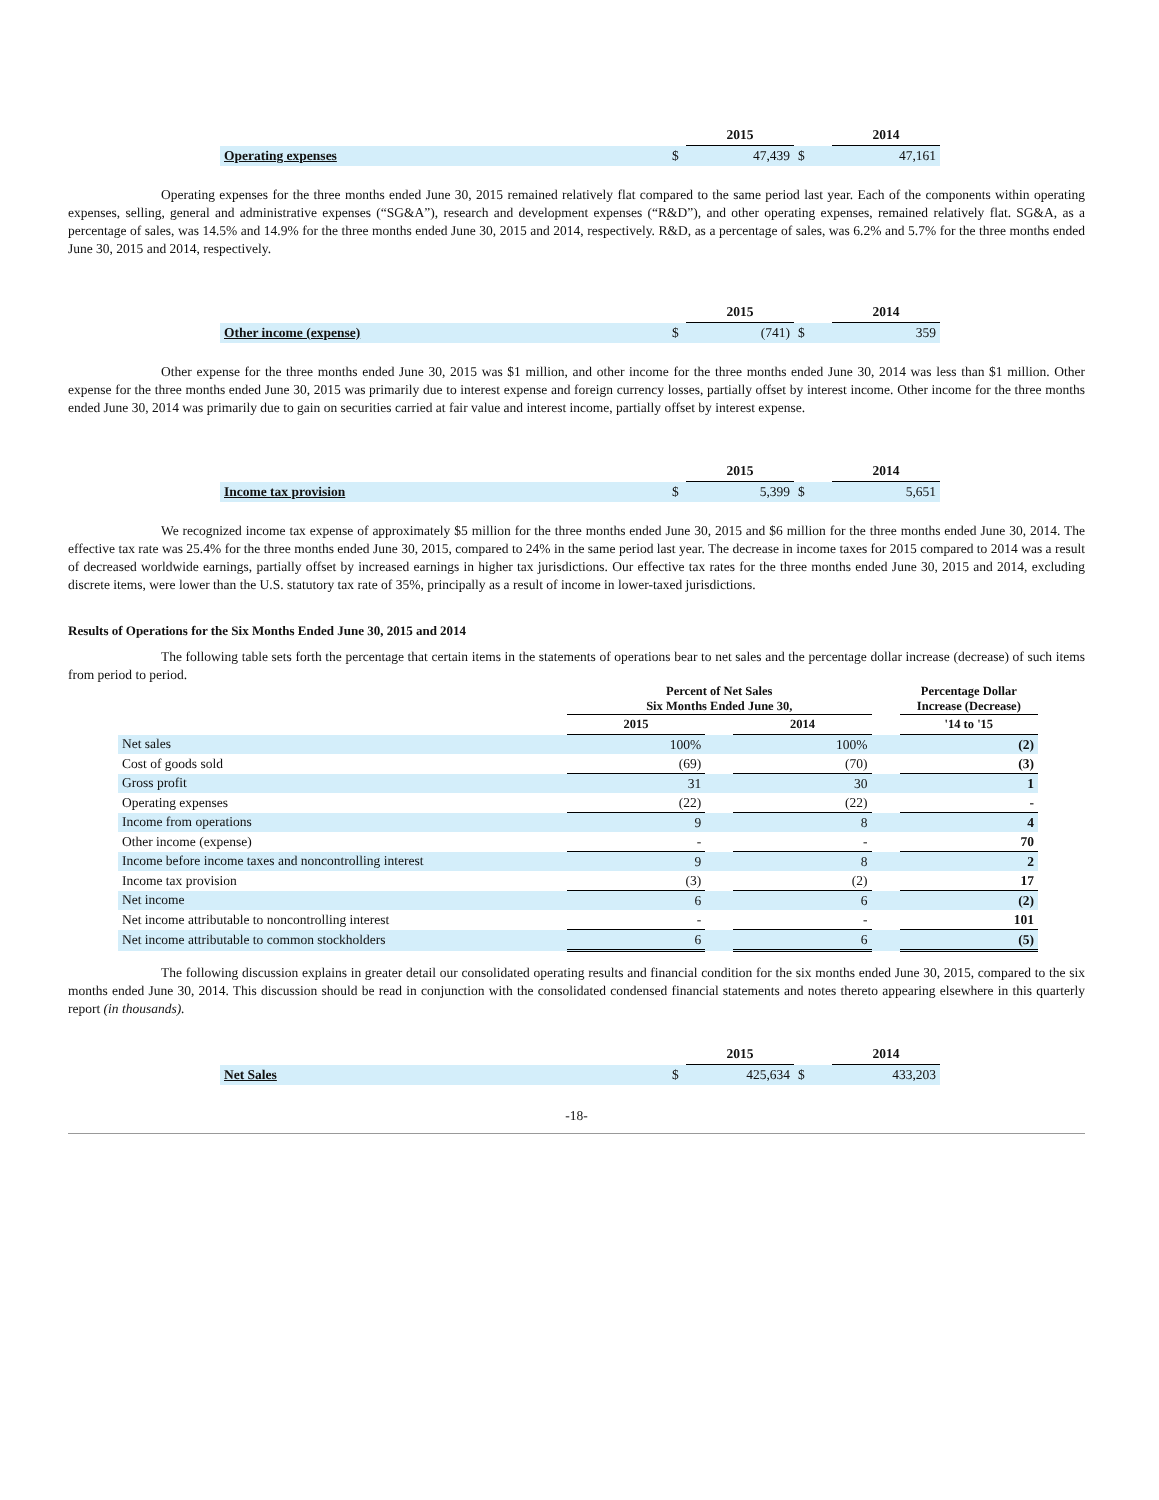| | | 2015 | | 2014 |
| Operating expenses | $ | 47,439 | $ | 47,161 |
Operating expenses for the three months ended June 30, 2015 remained relatively flat compared to the same period last year. Each of the components within operating expenses, selling, general and administrative expenses (“SG&A”), research and development expenses (“R&D”), and other operating expenses, remained relatively flat. SG&A, as a percentage of sales, was 14.5% and 14.9% for the three months ended June 30, 2015 and 2014, respectively. R&D, as a percentage of sales, was 6.2% and 5.7% for the three months ended June 30, 2015 and 2014, respectively.
| | | 2015 | | 2014 |
| Other income (expense) | $ | (741) | $ | 359 |
Other expense for the three months ended June 30, 2015 was $1 million, and other income for the three months ended June 30, 2014 was less than $1 million. Other expense for the three months ended June 30, 2015 was primarily due to interest expense and foreign currency losses, partially offset by interest income. Other income for the three months ended June 30, 2014 was primarily due to gain on securities carried at fair value and interest income, partially offset by interest expense.
| | | 2015 | | 2014 |
| Income tax provision | $ | 5,399 | $ | 5,651 |
We recognized income tax expense of approximately $5 million for the three months ended June 30, 2015 and $6 million for the three months ended June 30, 2014. The effective tax rate was 25.4% for the three months ended June 30, 2015, compared to 24% in the same period last year. The decrease in income taxes for 2015 compared to 2014 was a result of decreased worldwide earnings, partially offset by increased earnings in higher tax jurisdictions. Our effective tax rates for the three months ended June 30, 2015 and 2014, excluding discrete items, were lower than the U.S. statutory tax rate of 35%, principally as a result of income in lower-taxed jurisdictions.
Results of Operations for the Six Months Ended June 30, 2015 and 2014
The following table sets forth the percentage that certain items in the statements of operations bear to net sales and the percentage dollar increase (decrease) of such items from period to period.
| | Percent of Net Sales Six Months Ended June 30, | | | | Percentage Dollar Increase (Decrease) |
| --- | --- | --- | --- | --- | --- |
| | 2015 | | 2014 | | '14 to '15 |
| Net sales | 100% | | 100% | | (2) |
| Cost of goods sold | (69) | | (70) | | (3) |
| Gross profit | 31 | | 30 | | 1 |
| Operating expenses | (22) | | (22) | | - |
| Income from operations | 9 | | 8 | | 4 |
| Other income (expense) | - | | - | | 70 |
| Income before income taxes and noncontrolling interest | 9 | | 8 | | 2 |
| Income tax provision | (3) | | (2) | | 17 |
| Net income | 6 | | 6 | | (2) |
| Net income attributable to noncontrolling interest | - | | - | | 101 |
| Net income attributable to common stockholders | 6 | | 6 | | (5) |
The following discussion explains in greater detail our consolidated operating results and financial condition for the six months ended June 30, 2015, compared to the six months ended June 30, 2014. This discussion should be read in conjunction with the consolidated condensed financial statements and notes thereto appearing elsewhere in this quarterly report (in thousands).
| | | 2015 | | 2014 |
| Net Sales | $ | 425,634 | $ | 433,203 |
-18-